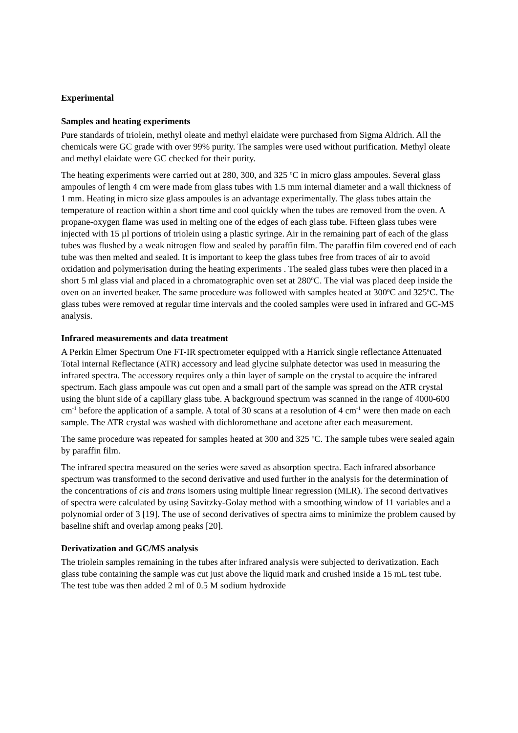Experimental
Samples and heating experiments
Pure standards of triolein, methyl oleate and methyl elaidate were purchased from Sigma Aldrich. All the chemicals were GC grade with over 99% purity. The samples were used without purification. Methyl oleate and methyl elaidate were GC checked for their purity.
The heating experiments were carried out at 280, 300, and 325 <sup>o</sup>C in micro glass ampoules. Several glass ampoules of length 4 cm were made from glass tubes with 1.5 mm internal diameter and a wall thickness of 1 mm. Heating in micro size glass ampoules is an advantage experimentally. The glass tubes attain the temperature of reaction within a short time and cool quickly when the tubes are removed from the oven. A propane-oxygen flame was used in melting one of the edges of each glass tube. Fifteen glass tubes were injected with 15 µl portions of triolein using a plastic syringe. Air in the remaining part of each of the glass tubes was flushed by a weak nitrogen flow and sealed by paraffin film. The paraffin film covered end of each tube was then melted and sealed. It is important to keep the glass tubes free from traces of air to avoid oxidation and polymerisation during the heating experiments . The sealed glass tubes were then placed in a short 5 ml glass vial and placed in a chromatographic oven set at 280<sup>o</sup>C. The vial was placed deep inside the oven on an inverted beaker. The same procedure was followed with samples heated at 300<sup>o</sup>C and 325<sup>o</sup>C. The glass tubes were removed at regular time intervals and the cooled samples were used in infrared and GC-MS analysis.
Infrared measurements and data treatment
A Perkin Elmer Spectrum One FT-IR spectrometer equipped with a Harrick single reflectance Attenuated Total internal Reflectance (ATR) accessory and lead glycine sulphate detector was used in measuring the infrared spectra. The accessory requires only a thin layer of sample on the crystal to acquire the infrared spectrum. Each glass ampoule was cut open and a small part of the sample was spread on the ATR crystal using the blunt side of a capillary glass tube. A background spectrum was scanned in the range of 4000-600 cm<sup>-1</sup> before the application of a sample. A total of 30 scans at a resolution of 4 cm<sup>-1</sup> were then made on each sample. The ATR crystal was washed with dichloromethane and acetone after each measurement.
The same procedure was repeated for samples heated at 300 and 325 <sup>o</sup>C. The sample tubes were sealed again by paraffin film.
The infrared spectra measured on the series were saved as absorption spectra. Each infrared absorbance spectrum was transformed to the second derivative and used further in the analysis for the determination of the concentrations of cis and trans isomers using multiple linear regression (MLR). The second derivatives of spectra were calculated by using Savitzky-Golay method with a smoothing window of 11 variables and a polynomial order of 3 [19]. The use of second derivatives of spectra aims to minimize the problem caused by baseline shift and overlap among peaks [20].
Derivatization and GC/MS analysis
The triolein samples remaining in the tubes after infrared analysis were subjected to derivatization. Each glass tube containing the sample was cut just above the liquid mark and crushed inside a 15 mL test tube. The test tube was then added 2 ml of 0.5 M sodium hydroxide